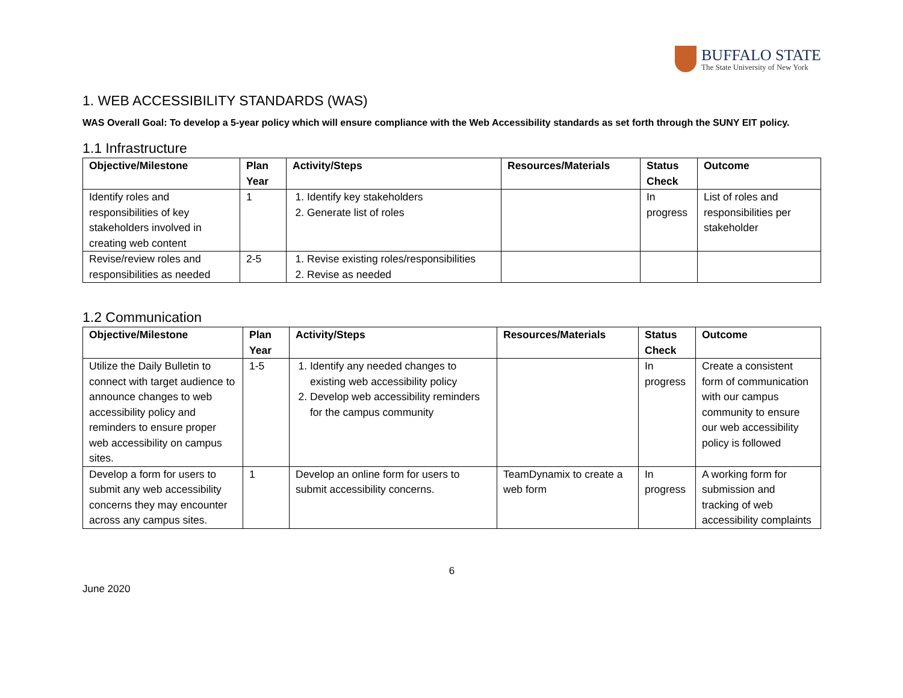BUFFALO STATE
The State University of New York
1. WEB ACCESSIBILITY STANDARDS (WAS)
WAS Overall Goal: To develop a 5-year policy which will ensure compliance with the Web Accessibility standards as set forth through the SUNY EIT policy.
1.1 Infrastructure
| Objective/Milestone | Plan Year | Activity/Steps | Resources/Materials | Status Check | Outcome |
| --- | --- | --- | --- | --- | --- |
| Identify roles and responsibilities of key stakeholders involved in creating web content | 1 | 1. Identify key stakeholders 2. Generate list of roles | | In progress | List of roles and responsibilities per stakeholder |
| Revise/review roles and responsibilities as needed | 2-5 | 1. Revise existing roles/responsibilities 2. Revise as needed | | | |
1.2 Communication
| Objective/Milestone | Plan Year | Activity/Steps | Resources/Materials | Status Check | Outcome |
| --- | --- | --- | --- | --- | --- |
| Utilize the Daily Bulletin to connect with target audience to announce changes to web accessibility policy and reminders to ensure proper web accessibility on campus sites. | 1-5 | 1. Identify any needed changes to existing web accessibility policy 2. Develop web accessibility reminders for the campus community | | In progress | Create a consistent form of communication with our campus community to ensure our web accessibility policy is followed |
| Develop a form for users to submit any web accessibility concerns they may encounter across any campus sites. | 1 | Develop an online form for users to submit accessibility concerns. | TeamDynamix to create a web form | In progress | A working form for submission and tracking of web accessibility complaints |
6
June 2020